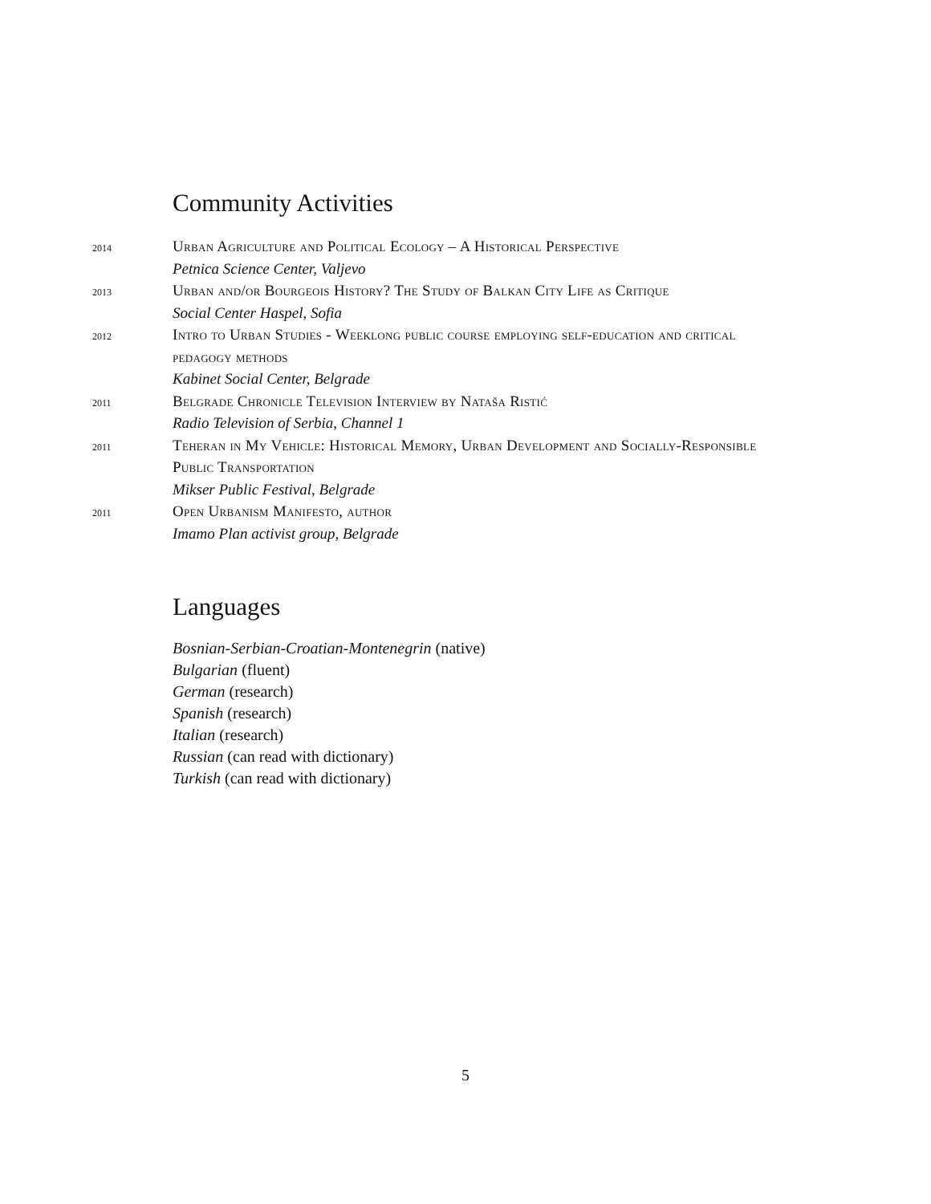Community Activities
2014
Urban Agriculture and Political Ecology – A Historical Perspective
Petnica Science Center, Valjevo
2013
Urban and/or Bourgeois History? The Study of Balkan City Life as Critique
Social Center Haspel, Sofia
2012
Intro to Urban Studies - Weeklong public course employing self-education and critical pedagogy methods
Kabinet Social Center, Belgrade
2011
Belgrade Chronicle Television Interview by Nataša Ristić
Radio Television of Serbia, Channel 1
2011
Teheran in My Vehicle: Historical Memory, Urban Development and Socially-Responsible Public Transportation
Mikser Public Festival, Belgrade
2011
Open Urbanism Manifesto, author
Imamo Plan activist group, Belgrade
Languages
Bosnian-Serbian-Croatian-Montenegrin (native)
Bulgarian (fluent)
German (research)
Spanish (research)
Italian (research)
Russian (can read with dictionary)
Turkish (can read with dictionary)
5